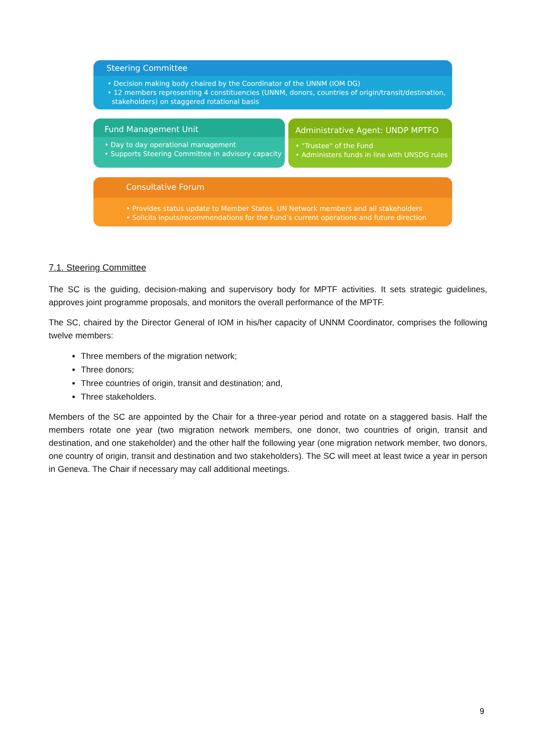Steering Committee
• Decision making body chaired by the Coordinator of the UNNM (IOM DG)
• 12 members representing 4 constituencies (UNNM, donors, countries of origin/transit/destination,
stakeholders) on staggered rotational basis
Fund Management Unit
• Day to day operational management
• Supports Steering Committee in advisory capacity
Administrative Agent: UNDP MPTFO
• "Trustee" of the Fund
• Administers funds in line with UNSDG rules
Consultative Forum
• Provides status update to Member States, UN Network members and all stakeholders
• Solicits inputs/recommendations for the Fund’s current operations and future direction
7.1. Steering Committee
The SC is the guiding, decision-making and supervisory body for MPTF activities. It sets strategic guidelines, approves joint programme proposals, and monitors the overall performance of the MPTF.
The SC, chaired by the Director General of IOM in his/her capacity of UNNM Coordinator, comprises the following twelve members:
Three members of the migration network;
Three donors;
Three countries of origin, transit and destination; and,
Three stakeholders.
Members of the SC are appointed by the Chair for a three-year period and rotate on a staggered basis. Half the members rotate one year (two migration network members, one donor, two countries of origin, transit and destination, and one stakeholder) and the other half the following year (one migration network member, two donors, one country of origin, transit and destination and two stakeholders). The SC will meet at least twice a year in person in Geneva. The Chair if necessary may call additional meetings.
9